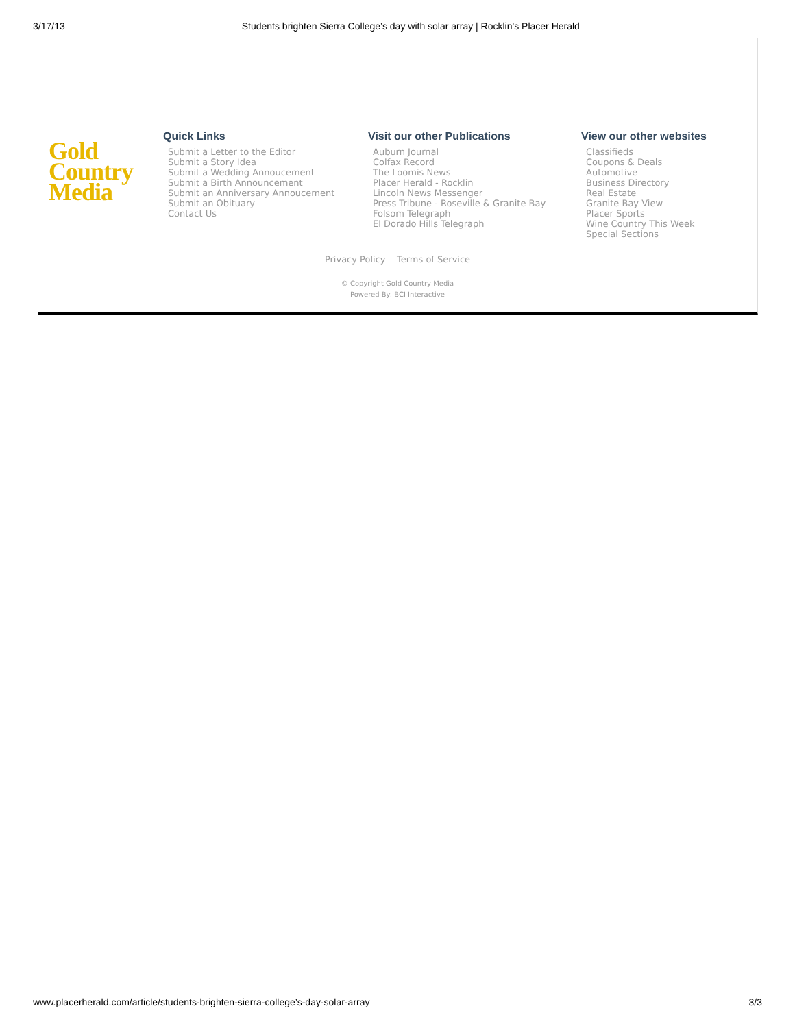3/17/13 Students brighten Sierra College’s day with solar array | Rocklin's Placer Herald
Gold
Country
Media
Quick Links
Submit a Letter to the Editor
Submit a Story Idea
Submit a Wedding Annoucement
Submit a Birth Announcement
Submit an Anniversary Annoucement
Submit an Obituary
Contact Us
Visit our other Publications
Auburn Journal
Colfax Record
The Loomis News
Placer Herald - Rocklin
Lincoln News Messenger
Press Tribune - Roseville & Granite Bay
Folsom Telegraph
El Dorado Hills Telegraph
View our other websites
Classifieds
Coupons & Deals
Automotive
Business Directory
Real Estate
Granite Bay View
Placer Sports
Wine Country This Week
Special Sections
Privacy Policy Terms of Service
© Copyright Gold Country Media
Powered By: BCI Interactive
www.placerherald.com/article/students-brighten-sierra-college’s-day-solar-array 3/3